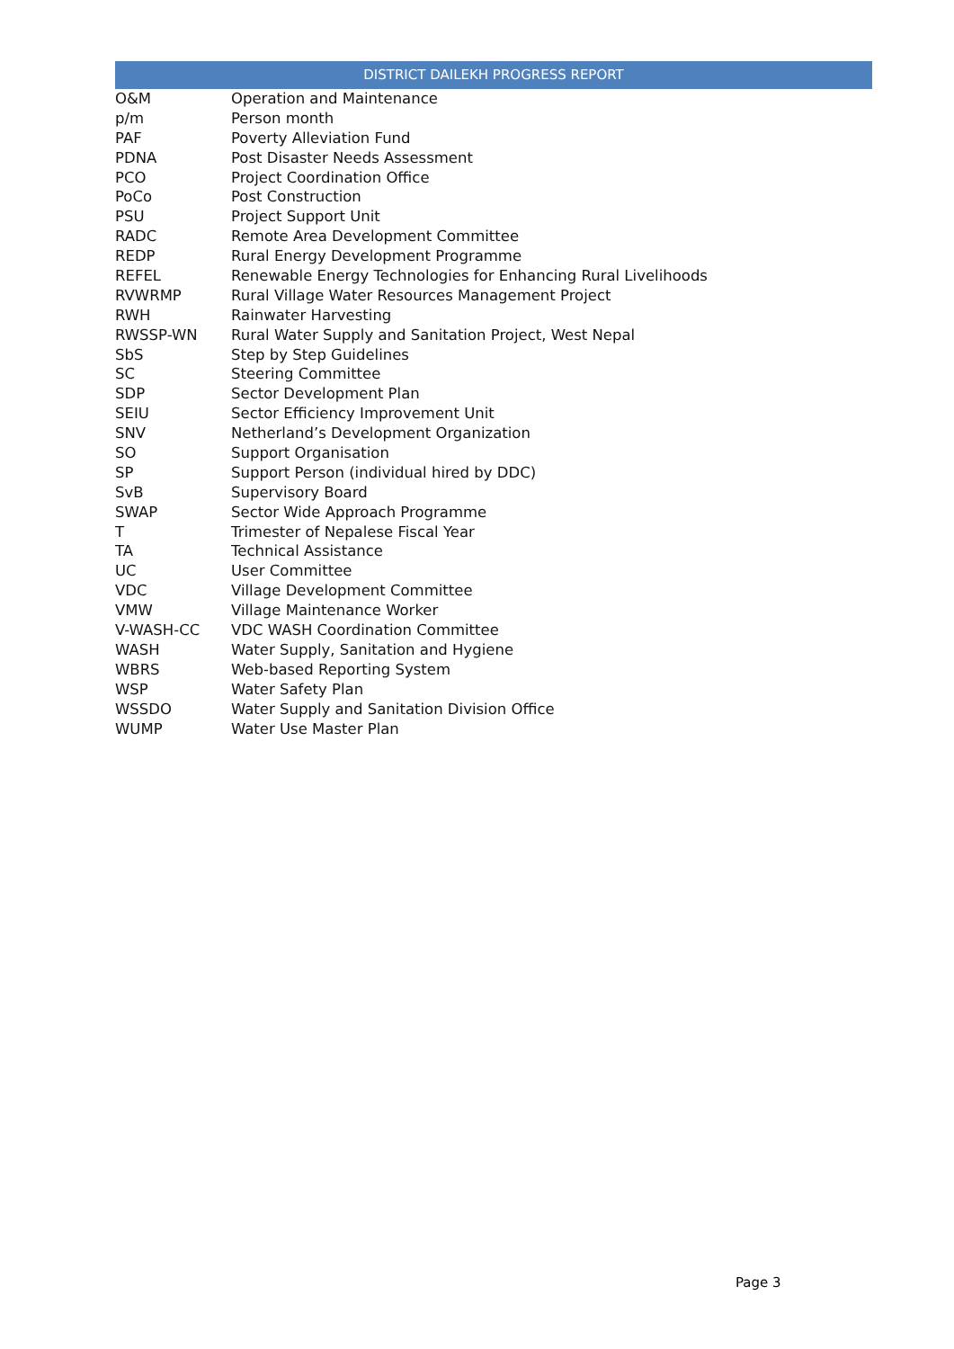DISTRICT DAILEKH PROGRESS REPORT
| O&M | Operation and Maintenance |
| p/m | Person month |
| PAF | Poverty Alleviation Fund |
| PDNA | Post Disaster Needs Assessment |
| PCO | Project Coordination Office |
| PoCo | Post Construction |
| PSU | Project Support Unit |
| RADC | Remote Area Development Committee |
| REDP | Rural Energy Development Programme |
| REFEL | Renewable Energy Technologies for Enhancing Rural Livelihoods |
| RVWRMP | Rural Village Water Resources Management Project |
| RWH | Rainwater Harvesting |
| RWSSP-WN | Rural Water Supply and Sanitation Project, West Nepal |
| SbS | Step by Step Guidelines |
| SC | Steering Committee |
| SDP | Sector Development Plan |
| SEIU | Sector Efficiency Improvement Unit |
| SNV | Netherland’s Development Organization |
| SO | Support Organisation |
| SP | Support Person (individual hired by DDC) |
| SvB | Supervisory Board |
| SWAP | Sector Wide Approach Programme |
| T | Trimester of Nepalese Fiscal Year |
| TA | Technical Assistance |
| UC | User Committee |
| VDC | Village Development Committee |
| VMW | Village Maintenance Worker |
| V-WASH-CC | VDC WASH Coordination Committee |
| WASH | Water Supply, Sanitation and Hygiene |
| WBRS | Web-based Reporting System |
| WSP | Water Safety Plan |
| WSSDO | Water Supply and Sanitation Division Office |
| WUMP | Water Use Master Plan |
Page 3